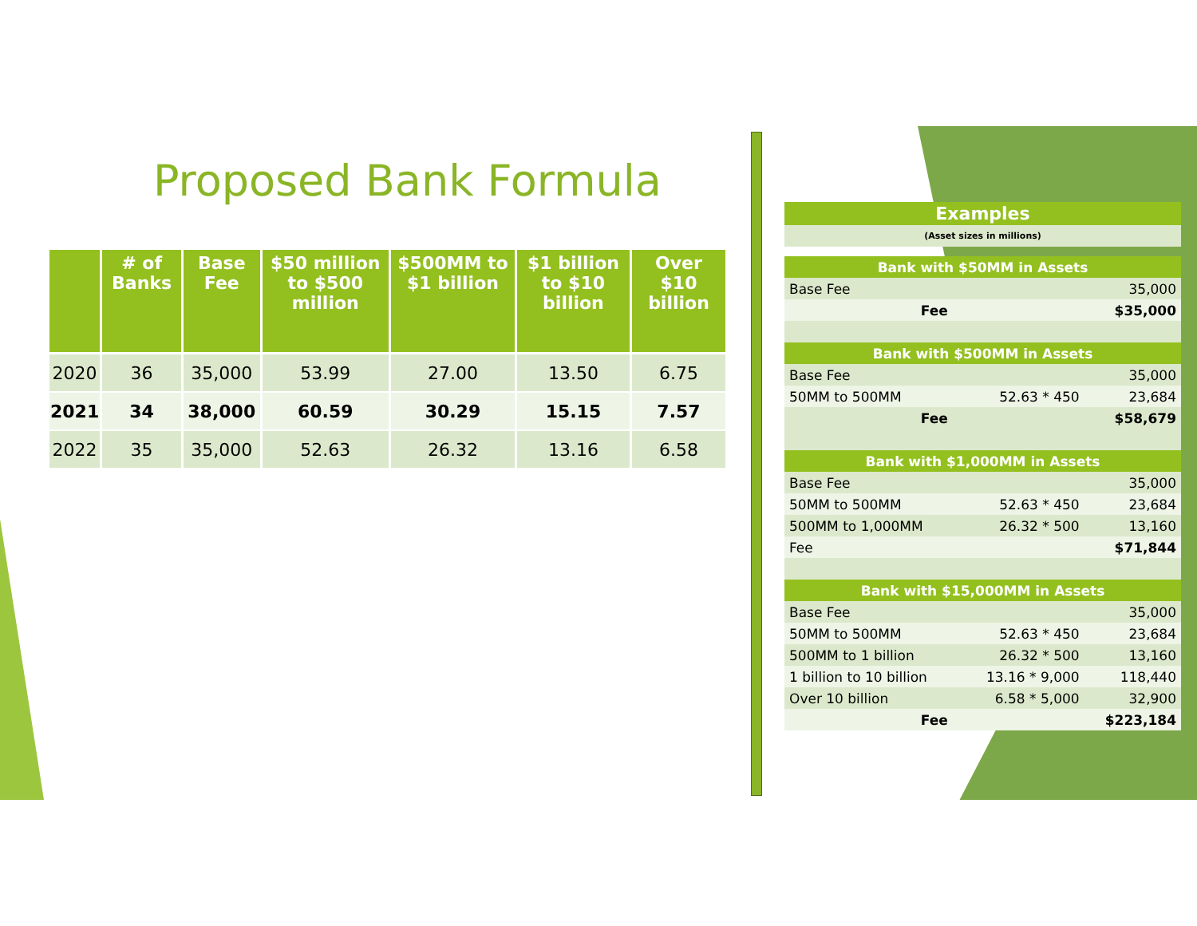Proposed Bank Formula
| | # of Banks | Base Fee | $50 million to $500 million | $500MM to $1 billion | $1 billion to $10 billion | Over $10 billion |
| --- | --- | --- | --- | --- | --- | --- |
| 2020 | 36 | 35,000 | 53.99 | 27.00 | 13.50 | 6.75 |
| 2021 | 34 | 38,000 | 60.59 | 30.29 | 15.15 | 7.57 |
| 2022 | 35 | 35,000 | 52.63 | 26.32 | 13.16 | 6.58 |
| Examples | | |
| (Asset sizes in millions) | | |
| Bank with $50MM in Assets | | |
| Base Fee | | 35,000 |
| Fee | | $35,000 |
| Bank with $500MM in Assets | | |
| Base Fee | | 35,000 |
| 50MM to 500MM | 52.63 * 450 | 23,684 |
| Fee | | $58,679 |
| Bank with $1,000MM in Assets | | |
| Base Fee | | 35,000 |
| 50MM to 500MM | 52.63 * 450 | 23,684 |
| 500MM to 1,000MM | 26.32 * 500 | 13,160 |
| Fee | | $71,844 |
| Bank with $15,000MM in Assets | | |
| Base Fee | | 35,000 |
| 50MM to 500MM | 52.63 * 450 | 23,684 |
| 500MM to 1 billion | 26.32 * 500 | 13,160 |
| 1 billion to 10 billion | 13.16 * 9,000 | 118,440 |
| Over 10 billion | 6.58 * 5,000 | 32,900 |
| Fee | | $223,184 |